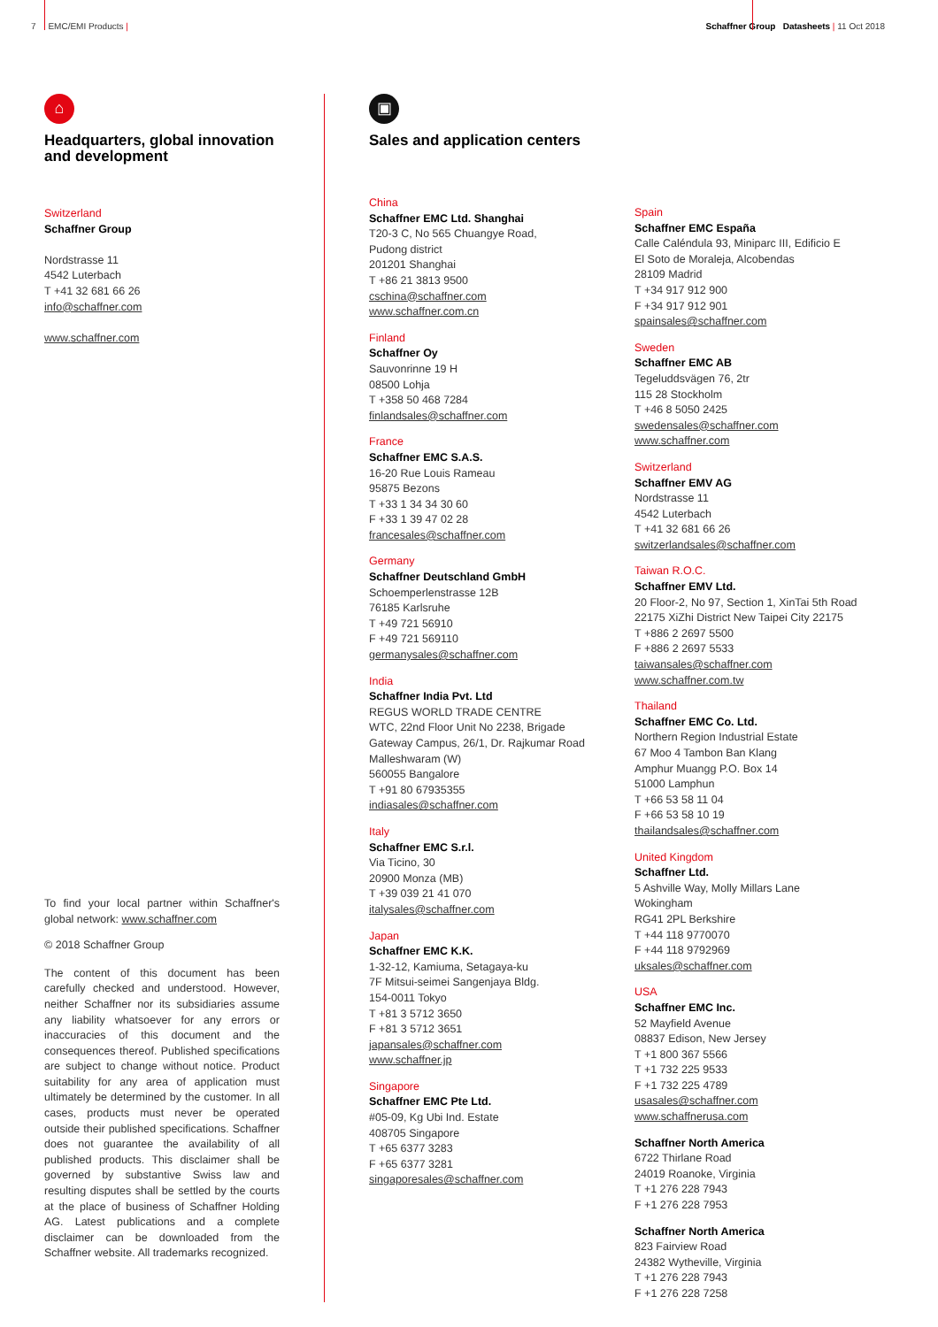7 EMC/EMI Products | Schaffner Group Datasheets | 11 Oct 2018
⌂
Headquarters, global innovation and development
Switzerland
Schaffner Group
Nordstrasse 11
4542 Luterbach
T +41 32 681 66 26
info@schaffner.com
www.schaffner.com
To find your local partner within Schaffner's global network: www.schaffner.com
© 2018 Schaffner Group
The content of this document has been carefully checked and understood. However, neither Schaffner nor its subsidiaries assume any liability whatsoever for any errors or inaccuracies of this document and the consequences thereof. Published specifications are subject to change without notice. Product suitability for any area of application must ultimately be determined by the customer. In all cases, products must never be operated outside their published specifications. Schaffner does not guarantee the availability of all published products. This disclaimer shall be governed by substantive Swiss law and resulting disputes shall be settled by the courts at the place of business of Schaffner Holding AG. Latest publications and a complete disclaimer can be downloaded from the Schaffner website. All trademarks recognized.
▣
Sales and application centers
China
Schaffner EMC Ltd. Shanghai
T20-3 C, No 565 Chuangye Road,
Pudong district
201201 Shanghai
T +86 21 3813 9500
cschina@schaffner.com
www.schaffner.com.cn
Finland
Schaffner Oy
Sauvonrinne 19 H
08500 Lohja
T +358 50 468 7284
finlandsales@schaffner.com
France
Schaffner EMC S.A.S.
16-20 Rue Louis Rameau
95875 Bezons
T +33 1 34 34 30 60
F +33 1 39 47 02 28
francesales@schaffner.com
Germany
Schaffner Deutschland GmbH
Schoemperlenstrasse 12B
76185 Karlsruhe
T +49 721 56910
F +49 721 569110
germanysales@schaffner.com
India
Schaffner India Pvt. Ltd
REGUS WORLD TRADE CENTRE
WTC, 22nd Floor Unit No 2238, Brigade
Gateway Campus, 26/1, Dr. Rajkumar Road
Malleshwaram (W)
560055 Bangalore
T +91 80 67935355
indiasales@schaffner.com
Italy
Schaffner EMC S.r.l.
Via Ticino, 30
20900 Monza (MB)
T +39 039 21 41 070
italysales@schaffner.com
Japan
Schaffner EMC K.K.
1-32-12, Kamiuma, Setagaya-ku
7F Mitsui-seimei Sangenjaya Bldg.
154-0011 Tokyo
T +81 3 5712 3650
F +81 3 5712 3651
japansales@schaffner.com
www.schaffner.jp
Singapore
Schaffner EMC Pte Ltd.
#05-09, Kg Ubi Ind. Estate
408705 Singapore
T +65 6377 3283
F +65 6377 3281
singaporesales@schaffner.com
Spain
Schaffner EMC España
Calle Caléndula 93, Miniparc III, Edificio E
El Soto de Moraleja, Alcobendas
28109 Madrid
T +34 917 912 900
F +34 917 912 901
spainsales@schaffner.com
Sweden
Schaffner EMC AB
Tegeluddsvägen 76, 2tr
115 28 Stockholm
T +46 8 5050 2425
swedensales@schaffner.com
www.schaffner.com
Switzerland
Schaffner EMV AG
Nordstrasse 11
4542 Luterbach
T +41 32 681 66 26
switzerlandsales@schaffner.com
Taiwan R.O.C.
Schaffner EMV Ltd.
20 Floor-2, No 97, Section 1, XinTai 5th Road
22175 XiZhi District New Taipei City 22175
T +886 2 2697 5500
F +886 2 2697 5533
taiwansales@schaffner.com
www.schaffner.com.tw
Thailand
Schaffner EMC Co. Ltd.
Northern Region Industrial Estate
67 Moo 4 Tambon Ban Klang
Amphur Muangg P.O. Box 14
51000 Lamphun
T +66 53 58 11 04
F +66 53 58 10 19
thailandsales@schaffner.com
United Kingdom
Schaffner Ltd.
5 Ashville Way, Molly Millars Lane
Wokingham
RG41 2PL Berkshire
T +44 118 9770070
F +44 118 9792969
uksales@schaffner.com
USA
Schaffner EMC Inc.
52 Mayfield Avenue
08837 Edison, New Jersey
T +1 800 367 5566
T +1 732 225 9533
F +1 732 225 4789
usasales@schaffner.com
www.schaffnerusa.com
Schaffner North America
6722 Thirlane Road
24019 Roanoke, Virginia
T +1 276 228 7943
F +1 276 228 7953
Schaffner North America
823 Fairview Road
24382 Wytheville, Virginia
T +1 276 228 7943
F +1 276 228 7258